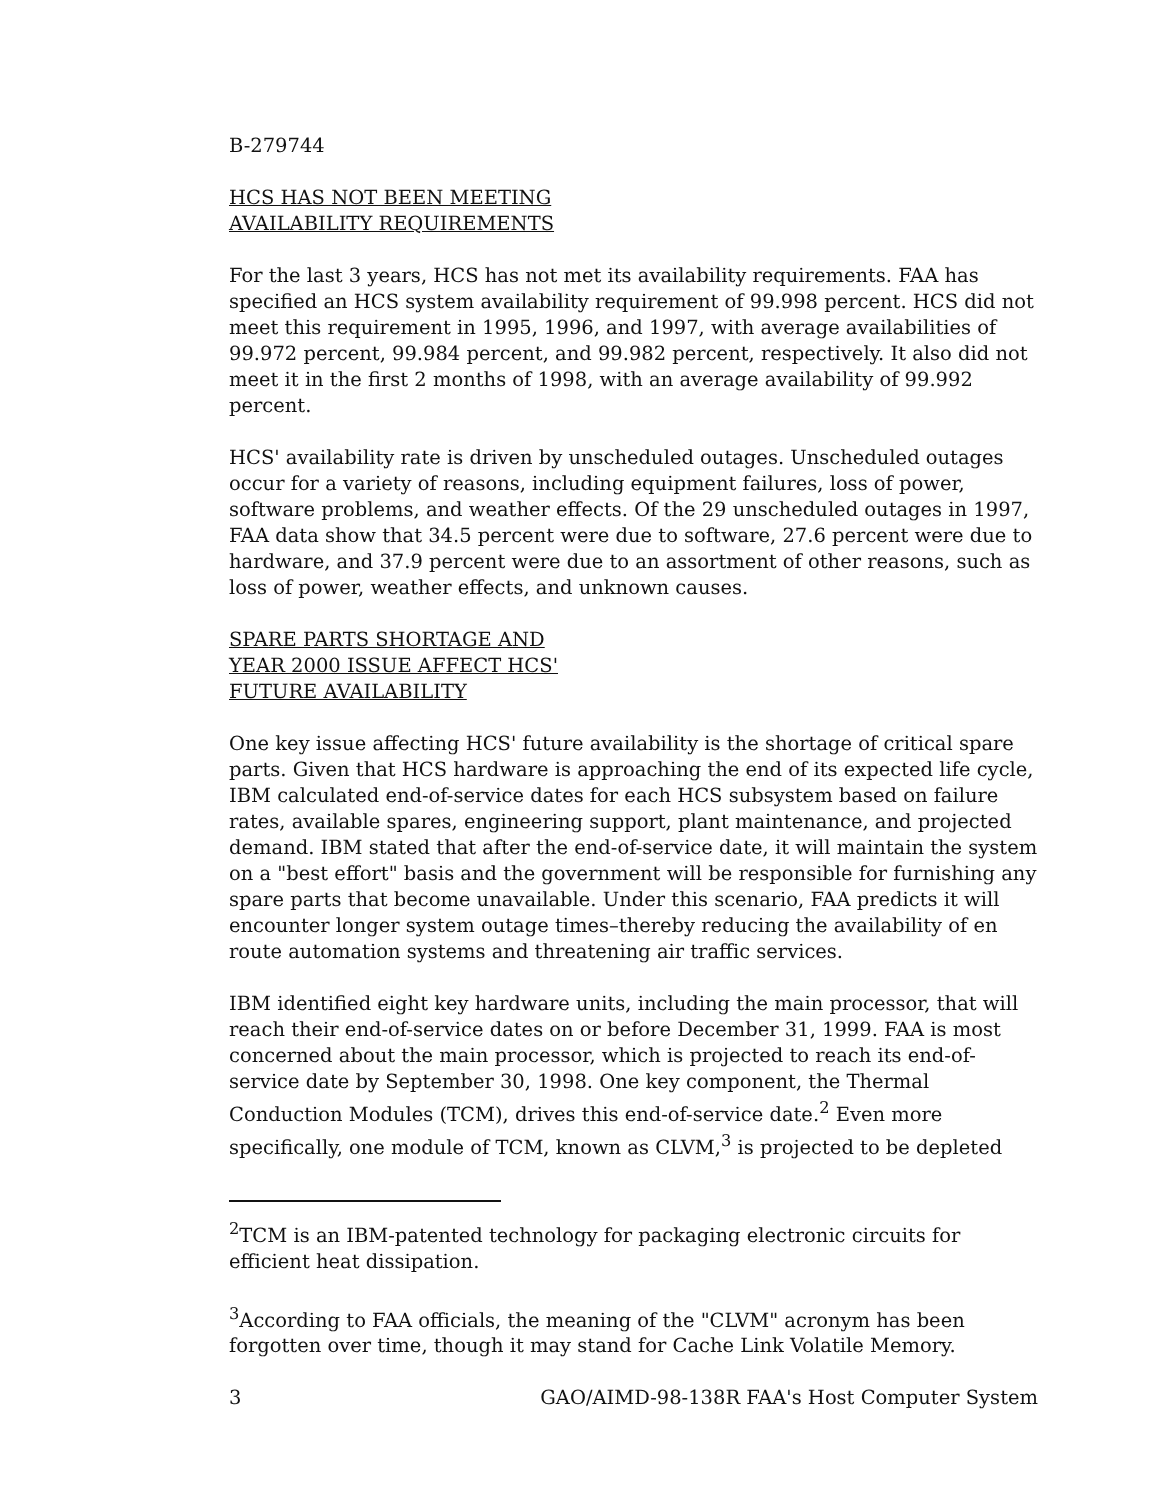B-279744
HCS HAS NOT BEEN MEETING
AVAILABILITY REQUIREMENTS
For the last 3 years, HCS has not met its availability requirements. FAA has specified an HCS system availability requirement of 99.998 percent. HCS did not meet this requirement in 1995, 1996, and 1997, with average availabilities of 99.972 percent, 99.984 percent, and 99.982 percent, respectively. It also did not meet it in the first 2 months of 1998, with an average availability of 99.992 percent.
HCS' availability rate is driven by unscheduled outages. Unscheduled outages occur for a variety of reasons, including equipment failures, loss of power, software problems, and weather effects. Of the 29 unscheduled outages in 1997, FAA data show that 34.5 percent were due to software, 27.6 percent were due to hardware, and 37.9 percent were due to an assortment of other reasons, such as loss of power, weather effects, and unknown causes.
SPARE PARTS SHORTAGE AND
YEAR 2000 ISSUE AFFECT HCS'
FUTURE AVAILABILITY
One key issue affecting HCS' future availability is the shortage of critical spare parts. Given that HCS hardware is approaching the end of its expected life cycle, IBM calculated end-of-service dates for each HCS subsystem based on failure rates, available spares, engineering support, plant maintenance, and projected demand. IBM stated that after the end-of-service date, it will maintain the system on a "best effort" basis and the government will be responsible for furnishing any spare parts that become unavailable. Under this scenario, FAA predicts it will encounter longer system outage times–thereby reducing the availability of en route automation systems and threatening air traffic services.
IBM identified eight key hardware units, including the main processor, that will reach their end-of-service dates on or before December 31, 1999. FAA is most concerned about the main processor, which is projected to reach its end-of-service date by September 30, 1998. One key component, the Thermal Conduction Modules (TCM), drives this end-of-service date.<sup>2</sup> Even more specifically, one module of TCM, known as CLVM,<sup>3</sup> is projected to be depleted
<sup>2</sup> TCM is an IBM-patented technology for packaging electronic circuits for efficient heat dissipation.
<sup>3</sup> According to FAA officials, the meaning of the "CLVM" acronym has been forgotten over time, though it may stand for Cache Link Volatile Memory.
3 GAO/AIMD-98-138R FAA's Host Computer System